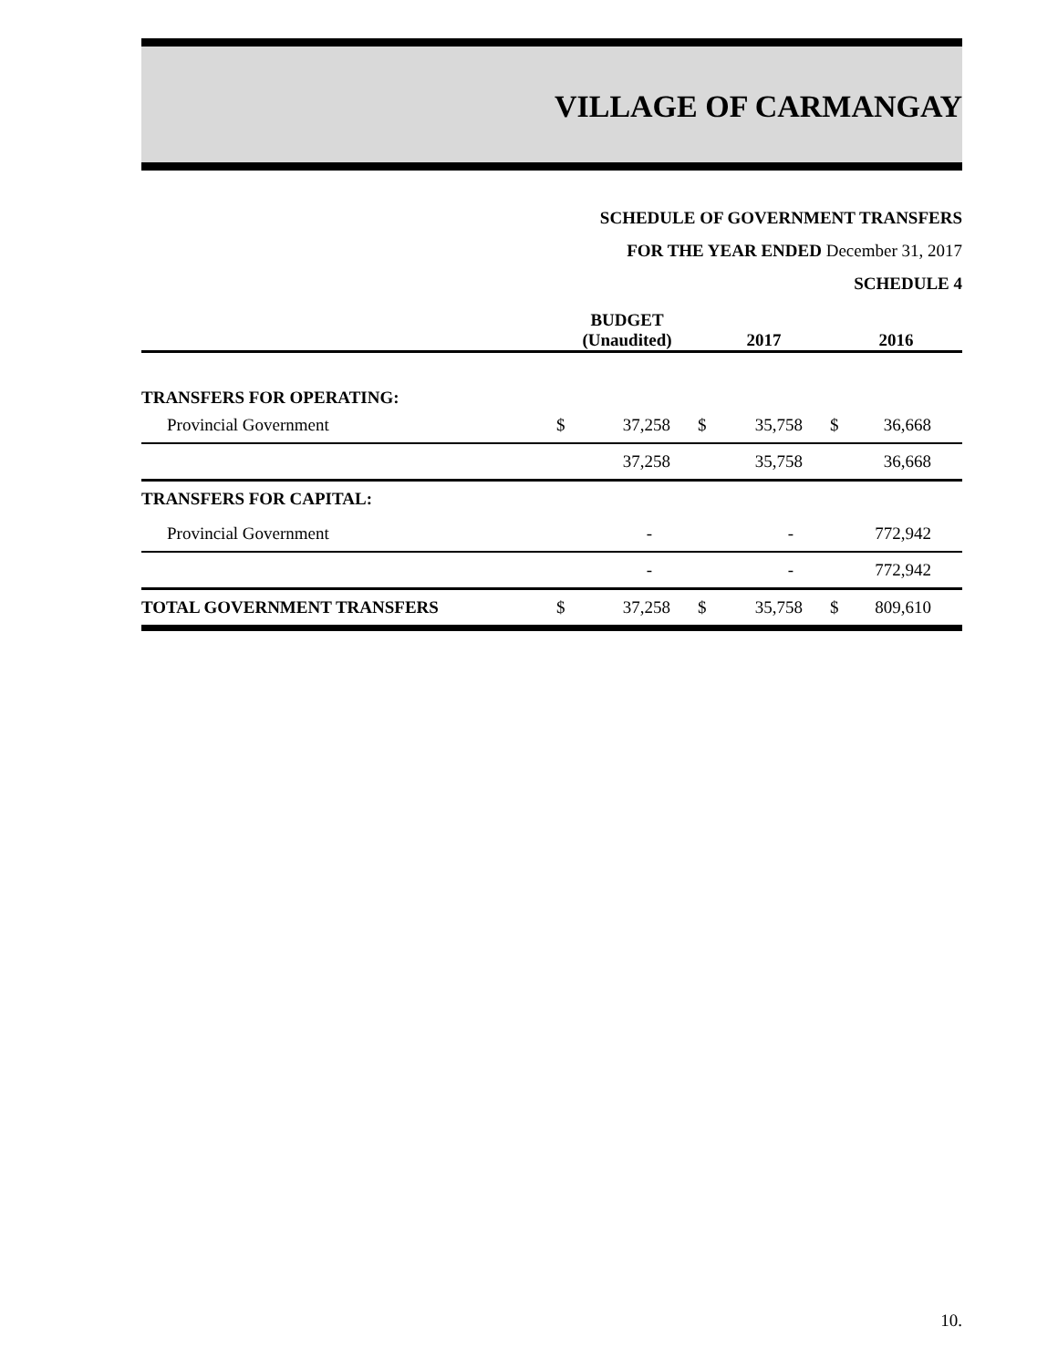VILLAGE OF CARMANGAY
SCHEDULE OF GOVERNMENT TRANSFERS
FOR THE YEAR ENDED December 31, 2017
SCHEDULE 4
| | BUDGET (Unaudited) | | 2017 | | 2016 | |
| --- | --- | --- | --- | --- | --- | --- |
| TRANSFERS FOR OPERATING: | | | | | | |
| Provincial Government | $ | 37,258 | $ | 35,758 | $ | 36,668 |
| | | 37,258 | | 35,758 | | 36,668 |
| TRANSFERS FOR CAPITAL: | | | | | | |
| Provincial Government | | - | | - | | 772,942 |
| | | - | | - | | 772,942 |
| TOTAL GOVERNMENT TRANSFERS | $ | 37,258 | $ | 35,758 | $ | 809,610 |
10.